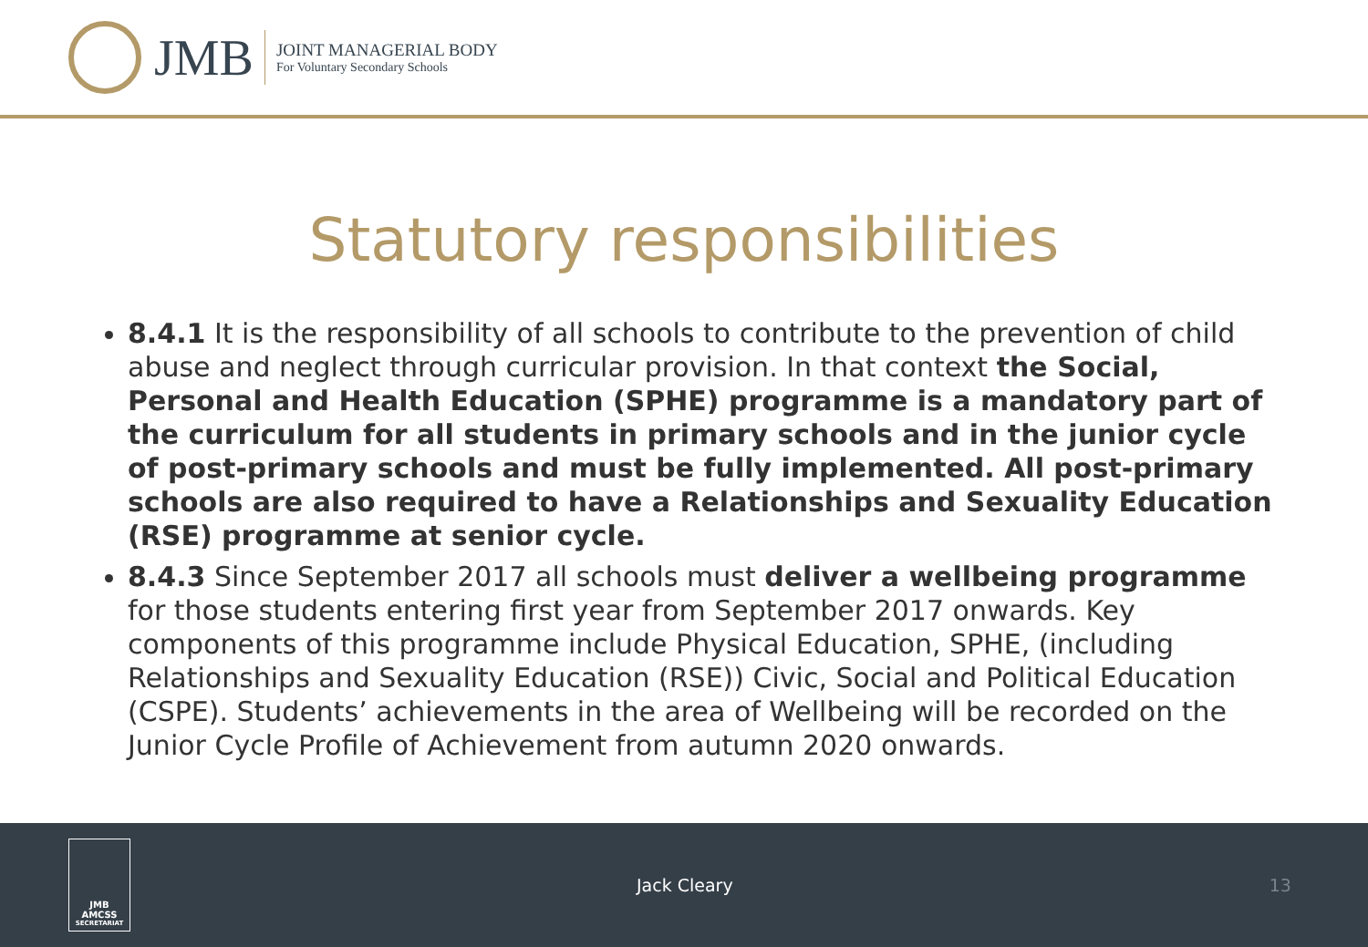JMB
JOINT MANAGERIAL BODY
For Voluntary Secondary Schools
Statutory responsibilities
8.4.1 It is the responsibility of all schools to contribute to the prevention of child abuse and neglect through curricular provision. In that context the Social, Personal and Health Education (SPHE) programme is a mandatory part of the curriculum for all students in primary schools and in the junior cycle of post-primary schools and must be fully implemented. All post-primary schools are also required to have a Relationships and Sexuality Education (RSE) programme at senior cycle.
8.4.3 Since September 2017 all schools must deliver a wellbeing programme for those students entering first year from September 2017 onwards. Key components of this programme include Physical Education, SPHE, (including Relationships and Sexuality Education (RSE)) Civic, Social and Political Education (CSPE). Students’ achievements in the area of Wellbeing will be recorded on the Junior Cycle Profile of Achievement from autumn 2020 onwards.
JMB
AMCSS
SECRETARIAT
Jack Cleary 13